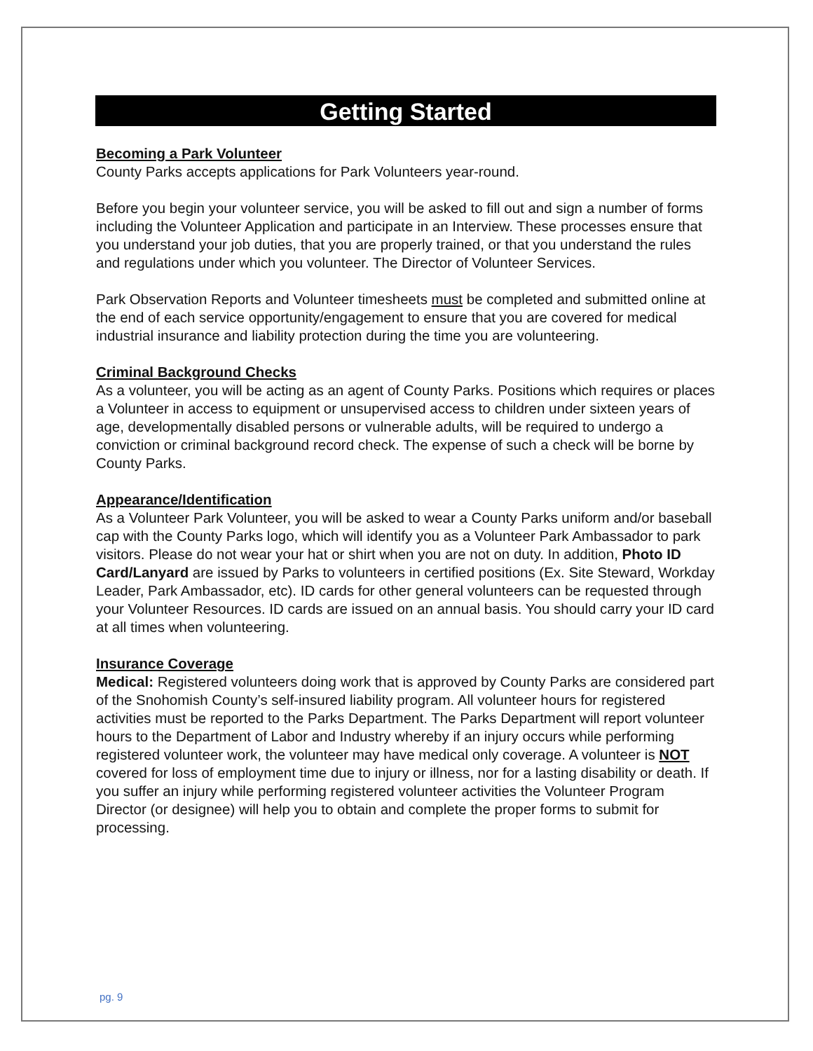Getting Started
Becoming a Park Volunteer
County Parks accepts applications for Park Volunteers year-round.
Before you begin your volunteer service, you will be asked to fill out and sign a number of forms including the Volunteer Application and participate in an Interview. These processes ensure that you understand your job duties, that you are properly trained, or that you understand the rules and regulations under which you volunteer. The Director of Volunteer Services.
Park Observation Reports and Volunteer timesheets must be completed and submitted online at the end of each service opportunity/engagement to ensure that you are covered for medical industrial insurance and liability protection during the time you are volunteering.
Criminal Background Checks
As a volunteer, you will be acting as an agent of County Parks. Positions which requires or places a Volunteer in access to equipment or unsupervised access to children under sixteen years of age, developmentally disabled persons or vulnerable adults, will be required to undergo a conviction or criminal background record check. The expense of such a check will be borne by County Parks.
Appearance/Identification
As a Volunteer Park Volunteer, you will be asked to wear a County Parks uniform and/or baseball cap with the County Parks logo, which will identify you as a Volunteer Park Ambassador to park visitors. Please do not wear your hat or shirt when you are not on duty. In addition, Photo ID Card/Lanyard are issued by Parks to volunteers in certified positions (Ex. Site Steward, Workday Leader, Park Ambassador, etc). ID cards for other general volunteers can be requested through your Volunteer Resources. ID cards are issued on an annual basis. You should carry your ID card at all times when volunteering.
Insurance Coverage
Medical: Registered volunteers doing work that is approved by County Parks are considered part of the Snohomish County’s self-insured liability program. All volunteer hours for registered activities must be reported to the Parks Department. The Parks Department will report volunteer hours to the Department of Labor and Industry whereby if an injury occurs while performing registered volunteer work, the volunteer may have medical only coverage. A volunteer is NOT covered for loss of employment time due to injury or illness, nor for a lasting disability or death. If you suffer an injury while performing registered volunteer activities the Volunteer Program Director (or designee) will help you to obtain and complete the proper forms to submit for processing.
pg. 9